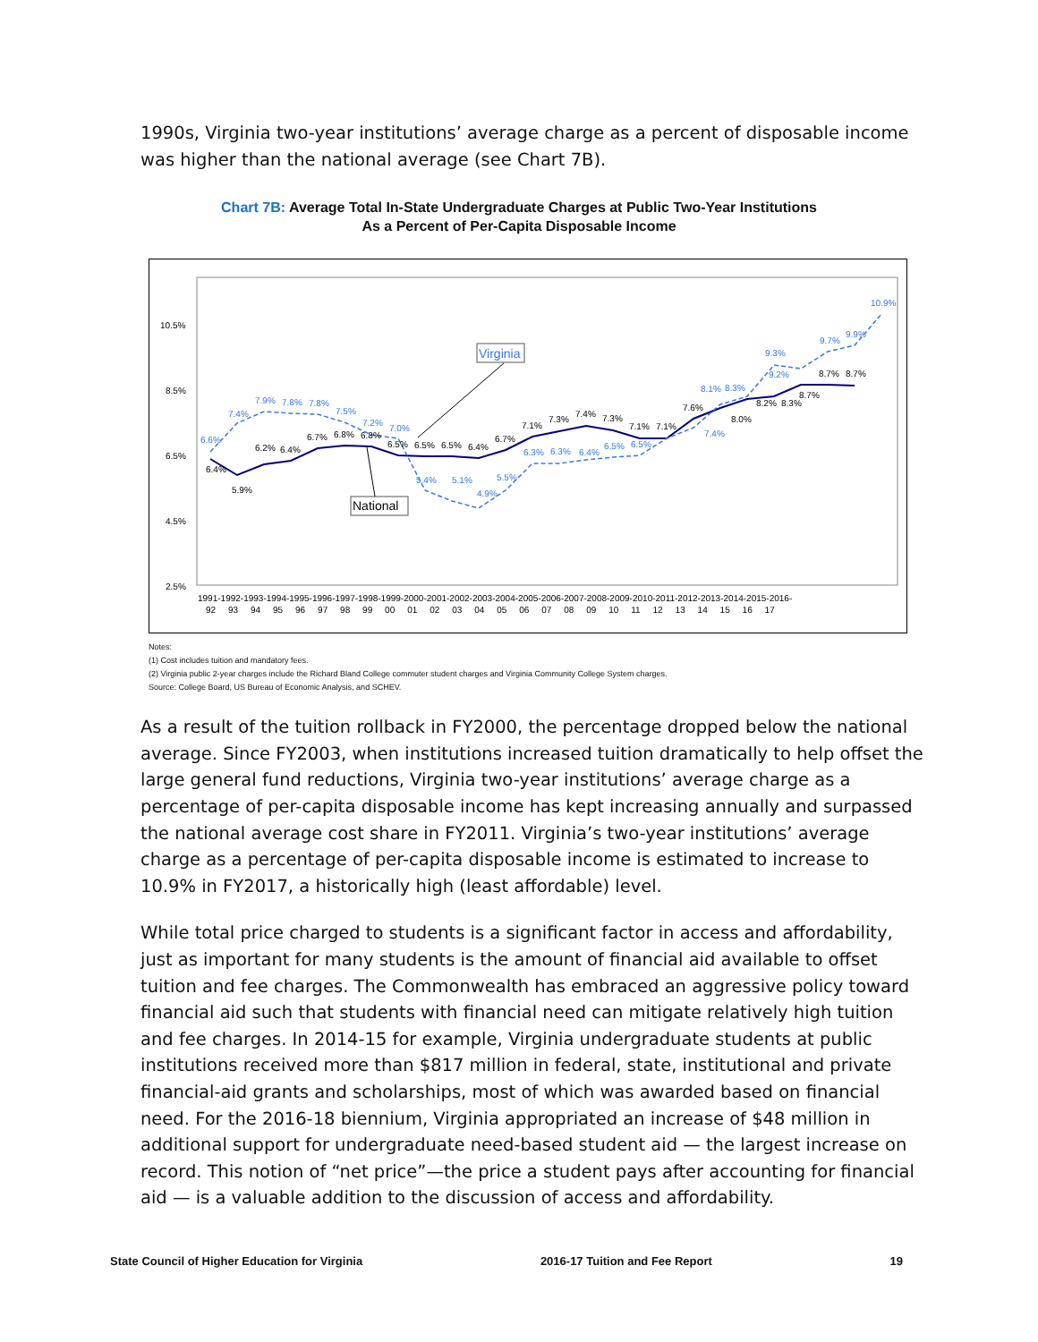1990s, Virginia two-year institutions’ average charge as a percent of disposable income was higher than the national average (see Chart 7B).
Chart 7B: Average Total In-State Undergraduate Charges at Public Two-Year Institutions
As a Percent of Per-Capita Disposable Income
10.5%
8.5%
6.5%
4.5%
2.5%
6.6%
7.4%
7.9%
7.8%
7.8%
7.5%
7.2%
7.0%
5.4%
5.1%
4.9%
5.5%
6.3%
6.3%
6.4%
6.5%
6.5%
7.4%
8.1%
8.3%
9.3%
9.2%
9.7%
9.9%
10.9%
6.4%
5.9%
6.2%
6.4%
6.7%
6.8%
6.8%
6.5%
6.5%
6.5%
6.4%
6.7%
7.1%
7.3%
7.4%
7.3%
7.1%
7.1%
7.6%
8.0%
8.2%
8.3%
8.7%
8.7%
8.7%
Virginia
National
1991-1992-1993-1994-1995-1996-1997-1998-1999-2000-2001-2002-2003-2004-2005-2006-2007-2008-2009-2010-2011-2012-2013-2014-2015-2016-
92 93 94 95 96 97 98 99 00 01 02 03 04 05 06 07 08 09 10 11 12 13 14 15 16 17
Notes:
(1) Cost includes tuition and mandatory fees.
(2) Virginia public 2-year charges include the Richard Bland College commuter student charges and Virginia Community College System charges.
Source: College Board, US Bureau of Economic Analysis, and SCHEV.
As a result of the tuition rollback in FY2000, the percentage dropped below the national average. Since FY2003, when institutions increased tuition dramatically to help offset the large general fund reductions, Virginia two-year institutions’ average charge as a percentage of per-capita disposable income has kept increasing annually and surpassed the national average cost share in FY2011. Virginia’s two-year institutions’ average charge as a percentage of per-capita disposable income is estimated to increase to 10.9% in FY2017, a historically high (least affordable) level.
While total price charged to students is a significant factor in access and affordability, just as important for many students is the amount of financial aid available to offset tuition and fee charges. The Commonwealth has embraced an aggressive policy toward financial aid such that students with financial need can mitigate relatively high tuition and fee charges. In 2014-15 for example, Virginia undergraduate students at public institutions received more than $817 million in federal, state, institutional and private financial-aid grants and scholarships, most of which was awarded based on financial need. For the 2016-18 biennium, Virginia appropriated an increase of $48 million in additional support for undergraduate need-based student aid — the largest increase on record. This notion of “net price”—the price a student pays after accounting for financial aid — is a valuable addition to the discussion of access and affordability.
State Council of Higher Education for Virginia 2016-17 Tuition and Fee Report 19